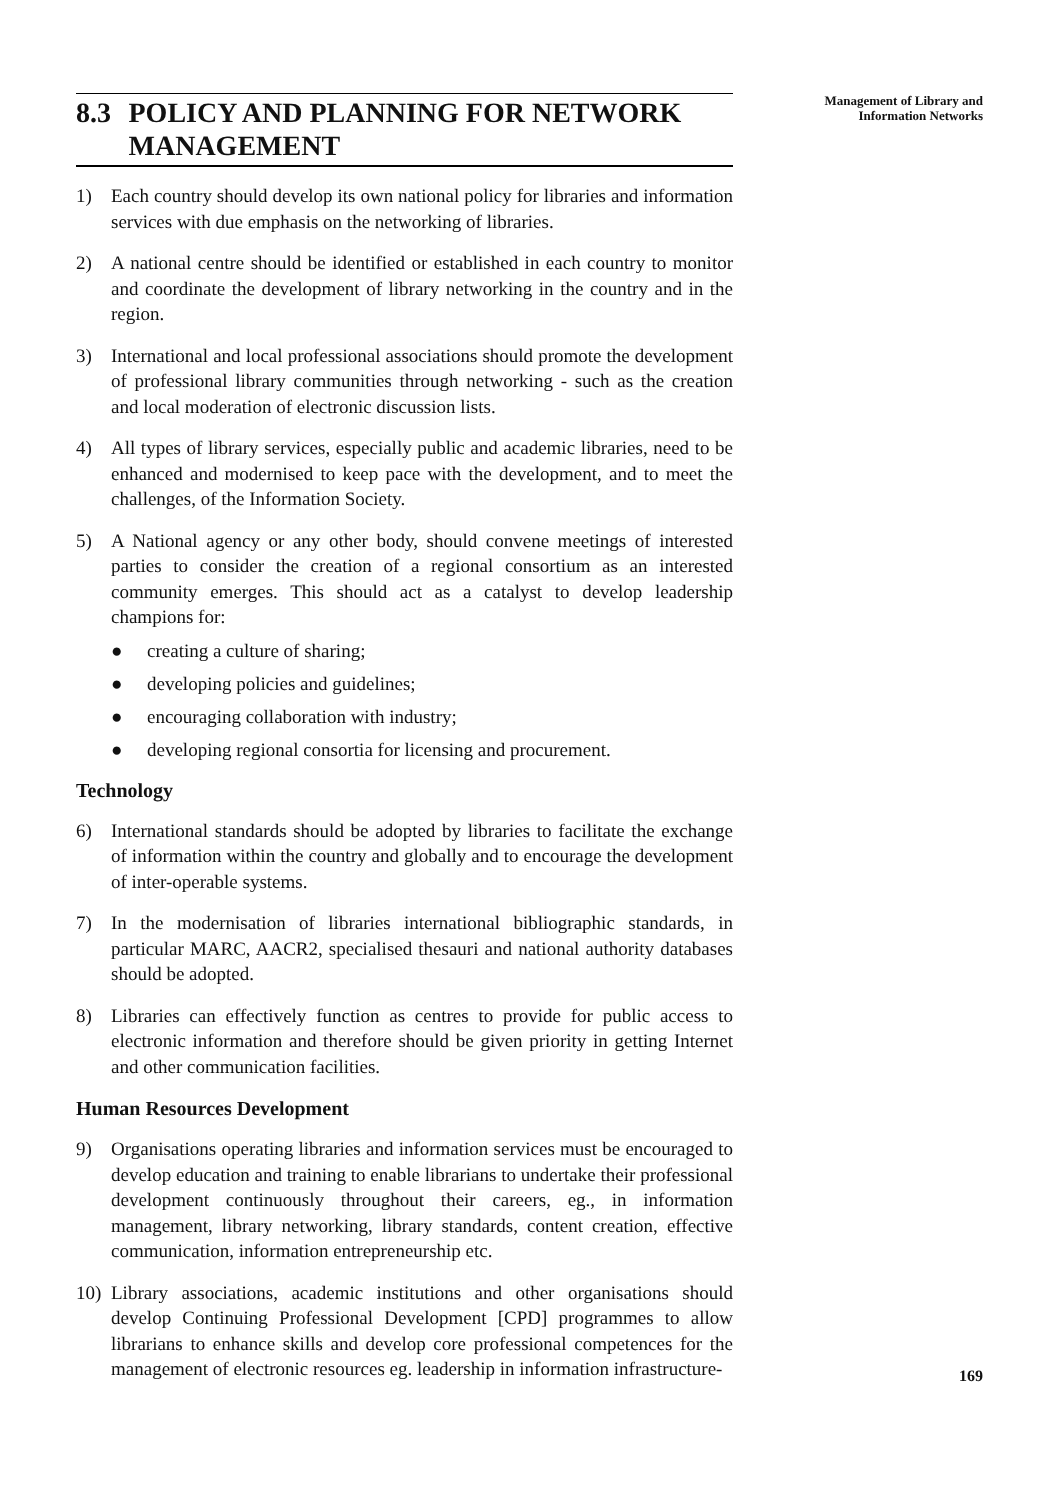8.3 POLICY AND PLANNING FOR NETWORK MANAGEMENT
1) Each country should develop its own national policy for libraries and information services with due emphasis on the networking of libraries.
2) A national centre should be identified or established in each country to monitor and coordinate the development of library networking in the country and in the region.
3) International and local professional associations should promote the development of professional library communities through networking - such as the creation and local moderation of electronic discussion lists.
4) All types of library services, especially public and academic libraries, need to be enhanced and modernised to keep pace with the development, and to meet the challenges, of the Information Society.
5) A National agency or any other body, should convene meetings of interested parties to consider the creation of a regional consortium as an interested community emerges. This should act as a catalyst to develop leadership champions for:
● creating a culture of sharing;
● developing policies and guidelines;
● encouraging collaboration with industry;
● developing regional consortia for licensing and procurement.
Technology
6) International standards should be adopted by libraries to facilitate the exchange of information within the country and globally and to encourage the development of inter-operable systems.
7) In the modernisation of libraries international bibliographic standards, in particular MARC, AACR2, specialised thesauri and national authority databases should be adopted.
8) Libraries can effectively function as centres to provide for public access to electronic information and therefore should be given priority in getting Internet and other communication facilities.
Human Resources Development
9) Organisations operating libraries and information services must be encouraged to develop education and training to enable librarians to undertake their professional development continuously throughout their careers, eg., in information management, library networking, library standards, content creation, effective communication, information entrepreneurship etc.
10) Library associations, academic institutions and other organisations should develop Continuing Professional Development [CPD] programmes to allow librarians to enhance skills and develop core professional competences for the management of electronic resources eg. leadership in information infrastructure-
Management of Library and
Information Networks
169